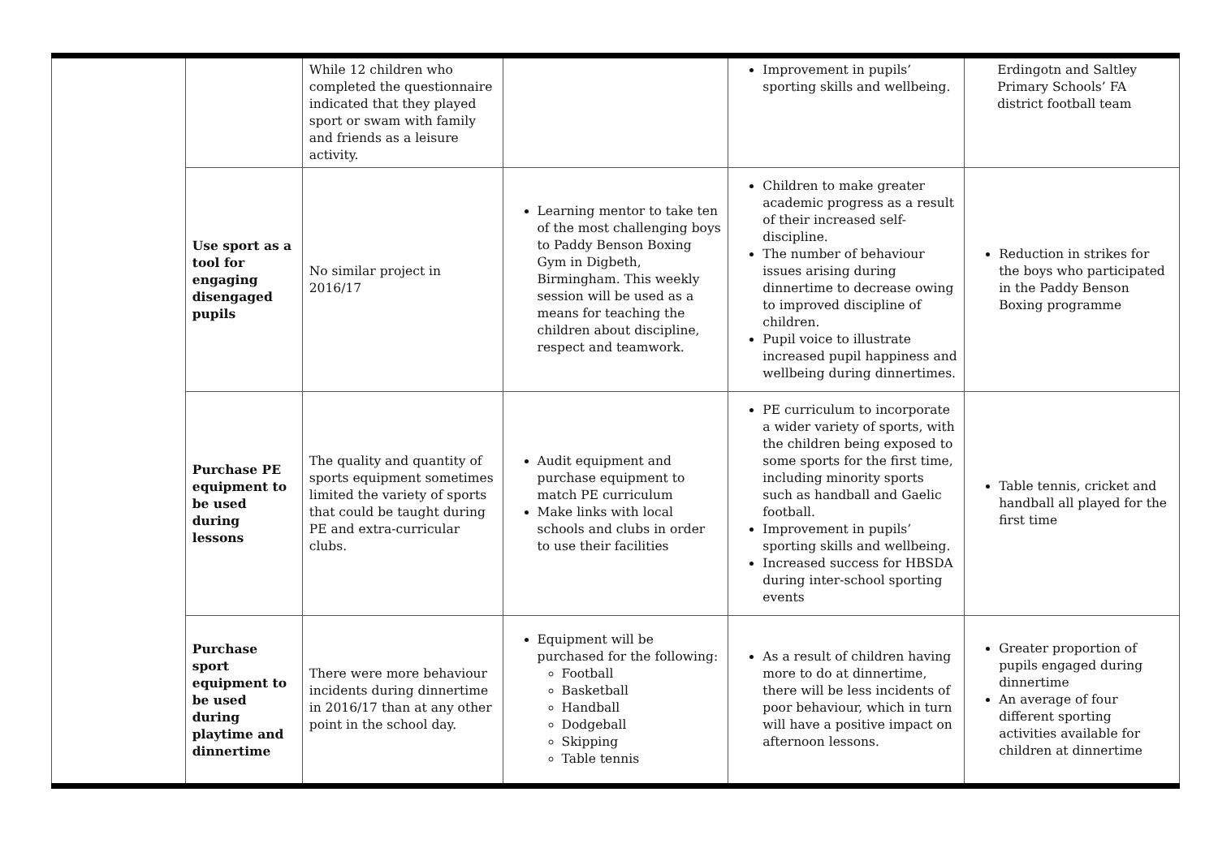| | | While 12 children who completed the questionnaire indicated that they played sport or swam with family and friends as a leisure activity. | | Improvement in pupils’ sporting skills and wellbeing. | Erdingotn and Saltley Primary Schools’ FA district football team |
| | Use sport as a tool for engaging disengaged pupils | No similar project in 2016/17 | Learning mentor to take ten of the most challenging boys to Paddy Benson Boxing Gym in Digbeth, Birmingham. This weekly session will be used as a means for teaching the children about discipline, respect and teamwork. | Children to make greater academic progress as a result of their increased self-discipline. The number of behaviour issues arising during dinnertime to decrease owing to improved discipline of children. Pupil voice to illustrate increased pupil happiness and wellbeing during dinnertimes. | Reduction in strikes for the boys who participated in the Paddy Benson Boxing programme |
| | Purchase PE equipment to be used during lessons | The quality and quantity of sports equipment sometimes limited the variety of sports that could be taught during PE and extra-curricular clubs. | Audit equipment and purchase equipment to match PE curriculum Make links with local schools and clubs in order to use their facilities | PE curriculum to incorporate a wider variety of sports, with the children being exposed to some sports for the first time, including minority sports such as handball and Gaelic football. Improvement in pupils’ sporting skills and wellbeing. Increased success for HBSDA during inter-school sporting events | Table tennis, cricket and handball all played for the first time |
| | Purchase sport equipment to be used during playtime and dinnertime | There were more behaviour incidents during dinnertime in 2016/17 than at any other point in the school day. | Equipment will be purchased for the following: Football Basketball Handball Dodgeball Skipping Table tennis | As a result of children having more to do at dinnertime, there will be less incidents of poor behaviour, which in turn will have a positive impact on afternoon lessons. | Greater proportion of pupils engaged during dinnertime An average of four different sporting activities available for children at dinnertime |